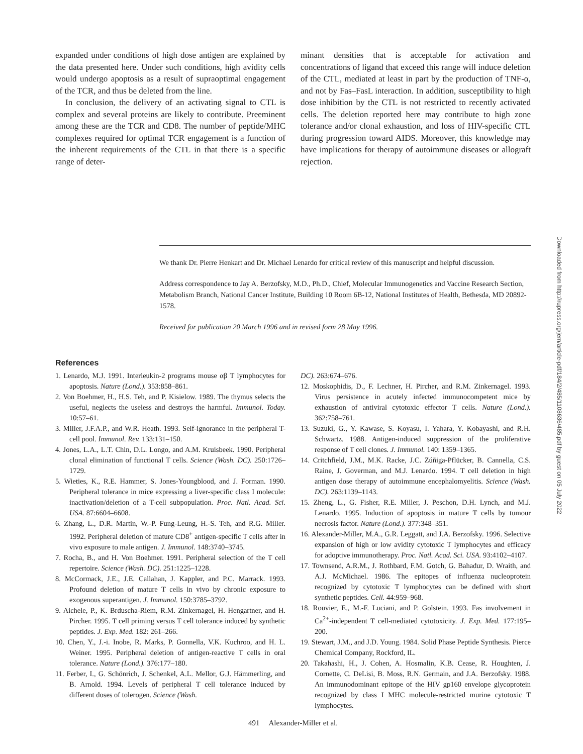expanded under conditions of high dose antigen are explained by the data presented here. Under such conditions, high avidity cells would undergo apoptosis as a result of supraoptimal engagement of the TCR, and thus be deleted from the line.
In conclusion, the delivery of an activating signal to CTL is complex and several proteins are likely to contribute. Preeminent among these are the TCR and CD8. The number of peptide/MHC complexes required for optimal TCR engagement is a function of the inherent requirements of the CTL in that there is a specific range of deter-
minant densities that is acceptable for activation and concentrations of ligand that exceed this range will induce deletion of the CTL, mediated at least in part by the production of TNF-α, and not by Fas–FasL interaction. In addition, susceptibility to high dose inhibition by the CTL is not restricted to recently activated cells. The deletion reported here may contribute to high zone tolerance and/or clonal exhaustion, and loss of HIV-specific CTL during progression toward AIDS. Moreover, this knowledge may have implications for therapy of autoimmune diseases or allograft rejection.
We thank Dr. Pierre Henkart and Dr. Michael Lenardo for critical review of this manuscript and helpful discussion.
Address correspondence to Jay A. Berzofsky, M.D., Ph.D., Chief, Molecular Immunogenetics and Vaccine Research Section, Metabolism Branch, National Cancer Institute, Building 10 Room 6B-12, National Institutes of Health, Bethesda, MD 20892-1578.
Received for publication 20 March 1996 and in revised form 28 May 1996.
References
1. Lenardo, M.J. 1991. Interleukin-2 programs mouse αβ T lymphocytes for apoptosis. Nature (Lond.). 353:858–861.
2. Von Boehmer, H., H.S. Teh, and P. Kisielow. 1989. The thymus selects the useful, neglects the useless and destroys the harmful. Immunol. Today. 10:57–61.
3. Miller, J.F.A.P., and W.R. Heath. 1993. Self-ignorance in the peripheral T-cell pool. Immunol. Rev. 133:131–150.
4. Jones, L.A., L.T. Chin, D.L. Longo, and A.M. Kruisbeek. 1990. Peripheral clonal elimination of functional T cells. Science (Wash. DC). 250:1726–1729.
5. Wieties, K., R.E. Hammer, S. Jones-Youngblood, and J. Forman. 1990. Peripheral tolerance in mice expressing a liver-specific class I molecule: inactivation/deletion of a T-cell subpopulation. Proc. Natl. Acad. Sci. USA. 87:6604–6608.
6. Zhang, L., D.R. Martin, W.-P. Fung-Leung, H.-S. Teh, and R.G. Miller. 1992. Peripheral deletion of mature CD8<sup>+</sup> antigen-specific T cells after in vivo exposure to male antigen. J. Immunol. 148:3740–3745.
7. Rocha, B., and H. Von Boehmer. 1991. Peripheral selection of the T cell repertoire. Science (Wash. DC). 251:1225–1228.
8. McCormack, J.E., J.E. Callahan, J. Kappler, and P.C. Marrack. 1993. Profound deletion of mature T cells in vivo by chronic exposure to exogenous superantigen. J. Immunol. 150:3785–3792.
9. Aichele, P., K. Brduscha-Riem, R.M. Zinkernagel, H. Hengartner, and H. Pircher. 1995. T cell priming versus T cell tolerance induced by synthetic peptides. J. Exp. Med. 182: 261–266.
10. Chen, Y., J.-i. Inobe, R. Marks, P. Gonnella, V.K. Kuchroo, and H. L. Weiner. 1995. Peripheral deletion of antigen-reactive T cells in oral tolerance. Nature (Lond.). 376:177–180.
11. Ferber, I., G. Schönrich, J. Schenkel, A.L. Mellor, G.J. Hämmerling, and B. Arnold. 1994. Levels of peripheral T cell tolerance induced by different doses of tolerogen. Science (Wash.
DC). 263:674–676.
12. Moskophidis, D., F. Lechner, H. Pircher, and R.M. Zinkernagel. 1993. Virus persistence in acutely infected immunocompetent mice by exhaustion of antiviral cytotoxic effector T cells. Nature (Lond.). 362:758–761.
13. Suzuki, G., Y. Kawase, S. Koyasu, I. Yahara, Y. Kobayashi, and R.H. Schwartz. 1988. Antigen-induced suppression of the proliferative response of T cell clones. J. Immunol. 140: 1359–1365.
14. Critchfield, J.M., M.K. Racke, J.C. Zúñiga-Pflücker, B. Cannella, C.S. Raine, J. Goverman, and M.J. Lenardo. 1994. T cell deletion in high antigen dose therapy of autoimmune encephalomyelitis. Science (Wash. DC). 263:1139–1143.
15. Zheng, L., G. Fisher, R.E. Miller, J. Peschon, D.H. Lynch, and M.J. Lenardo. 1995. Induction of apoptosis in mature T cells by tumour necrosis factor. Nature (Lond.). 377:348–351.
16. Alexander-Miller, M.A., G.R. Leggatt, and J.A. Berzofsky. 1996. Selective expansion of high or low avidity cytotoxic T lymphocytes and efficacy for adoptive immunotherapy. Proc. Natl. Acad. Sci. USA. 93:4102–4107.
17. Townsend, A.R.M., J. Rothbard, F.M. Gotch, G. Bahadur, D. Wraith, and A.J. McMichael. 1986. The epitopes of influenza nucleoprotein recognized by cytotoxic T lymphocytes can be defined with short synthetic peptides. Cell. 44:959–968.
18. Rouvier, E., M.-F. Luciani, and P. Golstein. 1993. Fas involvement in Ca<sup>2+</sup>-independent T cell-mediated cytotoxicity. J. Exp. Med. 177:195–200.
19. Stewart, J.M., and J.D. Young. 1984. Solid Phase Peptide Synthesis. Pierce Chemical Company, Rockford, IL.
20. Takahashi, H., J. Cohen, A. Hosmalin, K.B. Cease, R. Houghten, J. Cornette, C. DeLisi, B. Moss, R.N. Germain, and J.A. Berzofsky. 1988. An immunodominant epitope of the HIV gp160 envelope glycoprotein recognized by class I MHC molecule-restricted murine cytotoxic T lymphocytes.
491 Alexander-Miller et al.
Downloaded from http://rupress.org/jem/article-pdf/184/2/485/1108636/485.pdf by guest on 05 July 2022